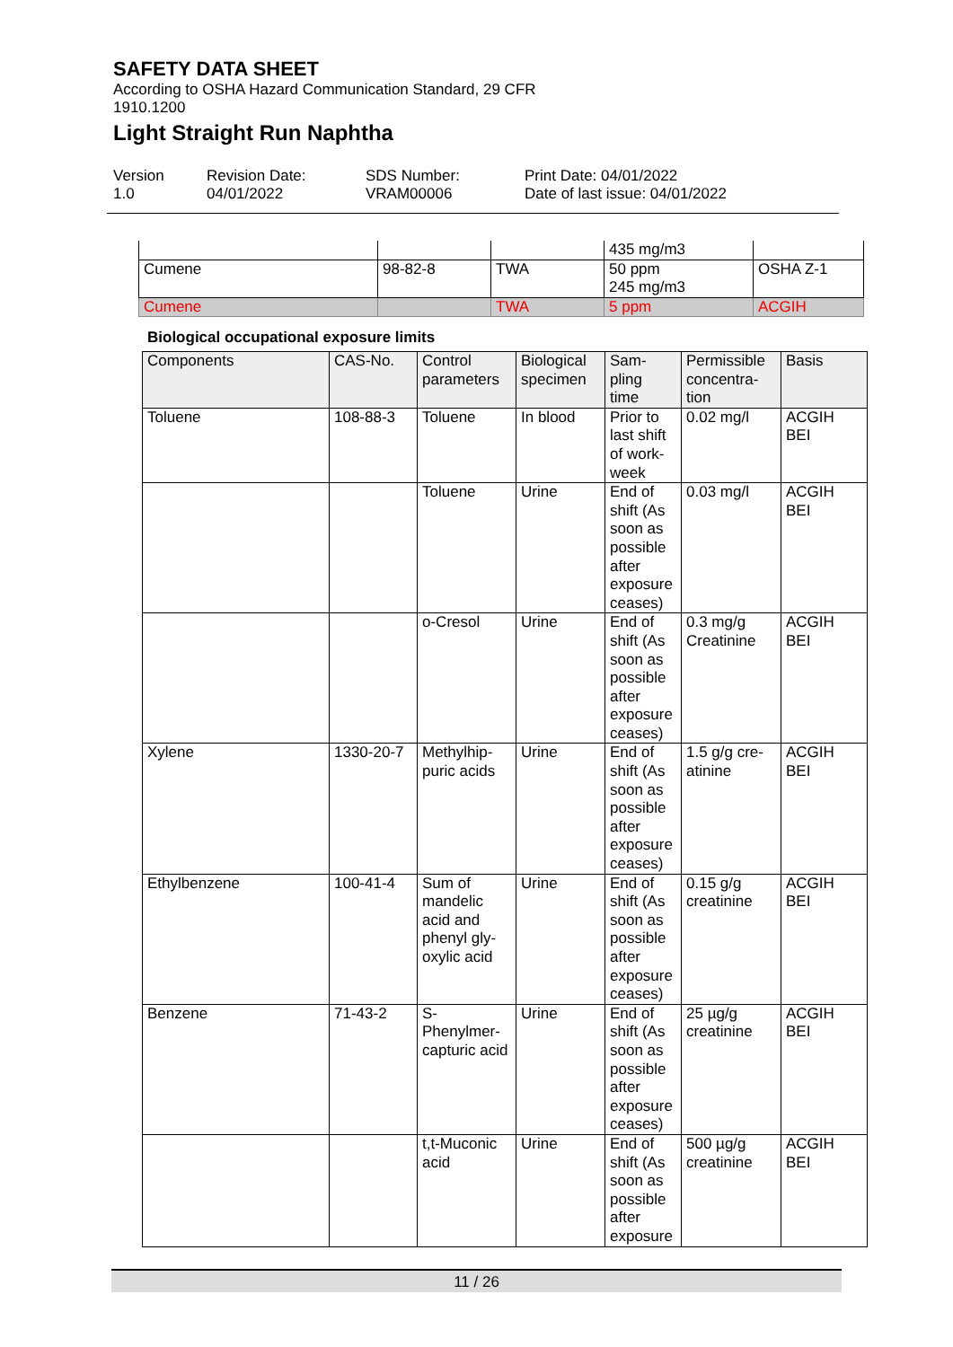SAFETY DATA SHEET
According to OSHA Hazard Communication Standard, 29 CFR
1910.1200
Light Straight Run Naphtha
Version
1.0
Revision Date:
04/01/2022
SDS Number:
VRAM00006
Print Date: 04/01/2022
Date of last issue: 04/01/2022
| | | | 435 mg/m3 | |
| Cumene | 98-82-8 | TWA | 50 ppm 245 mg/m3 | OSHA Z-1 |
| Cumene | | TWA | 5 ppm | ACGIH |
Biological occupational exposure limits
| Components | CAS-No. | Control parameters | Biological specimen | Sam- pling time | Permissible concentra- tion | Basis |
| --- | --- | --- | --- | --- | --- | --- |
| Toluene | 108-88-3 | Toluene | In blood | Prior to last shift of work- week | 0.02 mg/l | ACGIH BEI |
| | | Toluene | Urine | End of shift (As soon as possible after exposure ceases) | 0.03 mg/l | ACGIH BEI |
| | | o-Cresol | Urine | End of shift (As soon as possible after exposure ceases) | 0.3 mg/g Creatinine | ACGIH BEI |
| Xylene | 1330-20-7 | Methylhip- puric acids | Urine | End of shift (As soon as possible after exposure ceases) | 1.5 g/g cre- atinine | ACGIH BEI |
| Ethylbenzene | 100-41-4 | Sum of mandelic acid and phenyl gly- oxylic acid | Urine | End of shift (As soon as possible after exposure ceases) | 0.15 g/g creatinine | ACGIH BEI |
| Benzene | 71-43-2 | S- Phenylmer- capturic acid | Urine | End of shift (As soon as possible after exposure ceases) | 25 µg/g creatinine | ACGIH BEI |
| | | t,t-Muconic acid | Urine | End of shift (As soon as possible after exposure | 500 µg/g creatinine | ACGIH BEI |
11 / 26